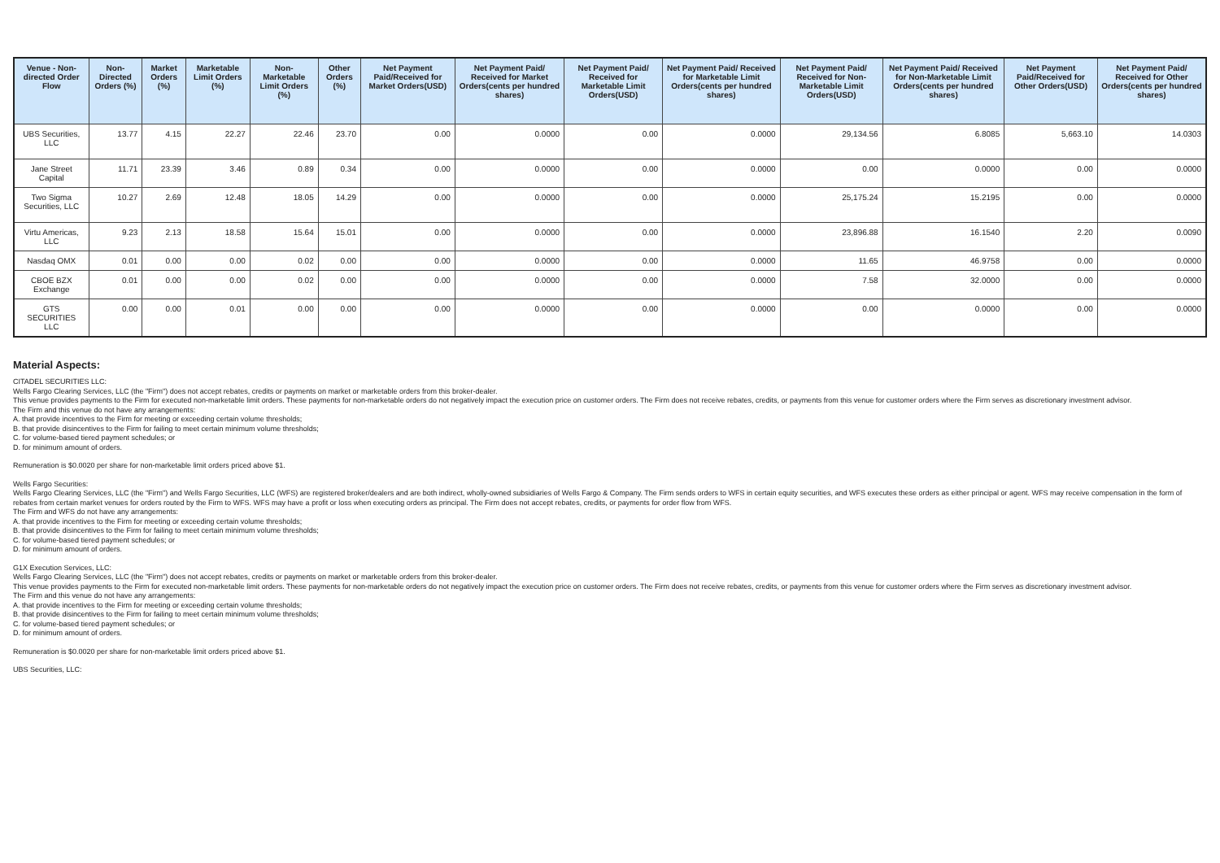| Venue - Non-directed Order Flow | Non-Directed Orders (%) | Market Orders (%) | Marketable Limit Orders (%) | Non-Marketable Limit Orders (%) | Other Orders (%) | Net Payment Paid/Received for Market Orders(USD) | Net Payment Paid/ Received for Market Orders(cents per hundred shares) | Net Payment Paid/ Received for Marketable Limit Orders(USD) | Net Payment Paid/ Received for Marketable Limit Orders(cents per hundred shares) | Net Payment Paid/ Received for Non-Marketable Limit Orders(USD) | Net Payment Paid/ Received for Non-Marketable Limit Orders(cents per hundred shares) | Net Payment Paid/Received for Other Orders(USD) | Net Payment Paid/ Received for Other Orders(cents per hundred shares) |
| --- | --- | --- | --- | --- | --- | --- | --- | --- | --- | --- | --- | --- | --- |
| UBS Securities, LLC | 13.77 | 4.15 | 22.27 | 22.46 | 23.70 | 0.00 | 0.0000 | 0.00 | 0.0000 | 29,134.56 | 6.8085 | 5,663.10 | 14.0303 |
| Jane Street Capital | 11.71 | 23.39 | 3.46 | 0.89 | 0.34 | 0.00 | 0.0000 | 0.00 | 0.0000 | 0.00 | 0.0000 | 0.00 | 0.0000 |
| Two Sigma Securities, LLC | 10.27 | 2.69 | 12.48 | 18.05 | 14.29 | 0.00 | 0.0000 | 0.00 | 0.0000 | 25,175.24 | 15.2195 | 0.00 | 0.0000 |
| Virtu Americas, LLC | 9.23 | 2.13 | 18.58 | 15.64 | 15.01 | 0.00 | 0.0000 | 0.00 | 0.0000 | 23,896.88 | 16.1540 | 2.20 | 0.0090 |
| Nasdaq OMX | 0.01 | 0.00 | 0.00 | 0.02 | 0.00 | 0.00 | 0.0000 | 0.00 | 0.0000 | 11.65 | 46.9758 | 0.00 | 0.0000 |
| CBOE BZX Exchange | 0.01 | 0.00 | 0.00 | 0.02 | 0.00 | 0.00 | 0.0000 | 0.00 | 0.0000 | 7.58 | 32.0000 | 0.00 | 0.0000 |
| GTS SECURITIES LLC | 0.00 | 0.00 | 0.01 | 0.00 | 0.00 | 0.00 | 0.0000 | 0.00 | 0.0000 | 0.00 | 0.0000 | 0.00 | 0.0000 |
Material Aspects:
CITADEL SECURITIES LLC:
Wells Fargo Clearing Services, LLC (the "Firm") does not accept rebates, credits or payments on market or marketable orders from this broker-dealer.
This venue provides payments to the Firm for executed non-marketable limit orders. These payments for non-marketable orders do not negatively impact the execution price on customer orders. The Firm does not receive rebates, credits, or payments from this venue for customer orders where the Firm serves as discretionary investment advisor.
The Firm and this venue do not have any arrangements:
A. that provide incentives to the Firm for meeting or exceeding certain volume thresholds;
B. that provide disincentives to the Firm for failing to meet certain minimum volume thresholds;
C. for volume-based tiered payment schedules; or
D. for minimum amount of orders.
Remuneration is $0.0020 per share for non-marketable limit orders priced above $1.
Wells Fargo Securities:
Wells Fargo Clearing Services, LLC (the "Firm") and Wells Fargo Securities, LLC (WFS) are registered broker/dealers and are both indirect, wholly-owned subsidiaries of Wells Fargo & Company. The Firm sends orders to WFS in certain equity securities, and WFS executes these orders as either principal or agent. WFS may receive compensation in the form of rebates from certain market venues for orders routed by the Firm to WFS. WFS may have a profit or loss when executing orders as principal. The Firm does not accept rebates, credits, or payments for order flow from WFS.
The Firm and WFS do not have any arrangements:
A. that provide incentives to the Firm for meeting or exceeding certain volume thresholds;
B. that provide disincentives to the Firm for failing to meet certain minimum volume thresholds;
C. for volume-based tiered payment schedules; or
D. for minimum amount of orders.
G1X Execution Services, LLC:
Wells Fargo Clearing Services, LLC (the "Firm") does not accept rebates, credits or payments on market or marketable orders from this broker-dealer.
This venue provides payments to the Firm for executed non-marketable limit orders. These payments for non-marketable orders do not negatively impact the execution price on customer orders. The Firm does not receive rebates, credits, or payments from this venue for customer orders where the Firm serves as discretionary investment advisor.
The Firm and this venue do not have any arrangements:
A. that provide incentives to the Firm for meeting or exceeding certain volume thresholds;
B. that provide disincentives to the Firm for failing to meet certain minimum volume thresholds;
C. for volume-based tiered payment schedules; or
D. for minimum amount of orders.
Remuneration is $0.0020 per share for non-marketable limit orders priced above $1.
UBS Securities, LLC: